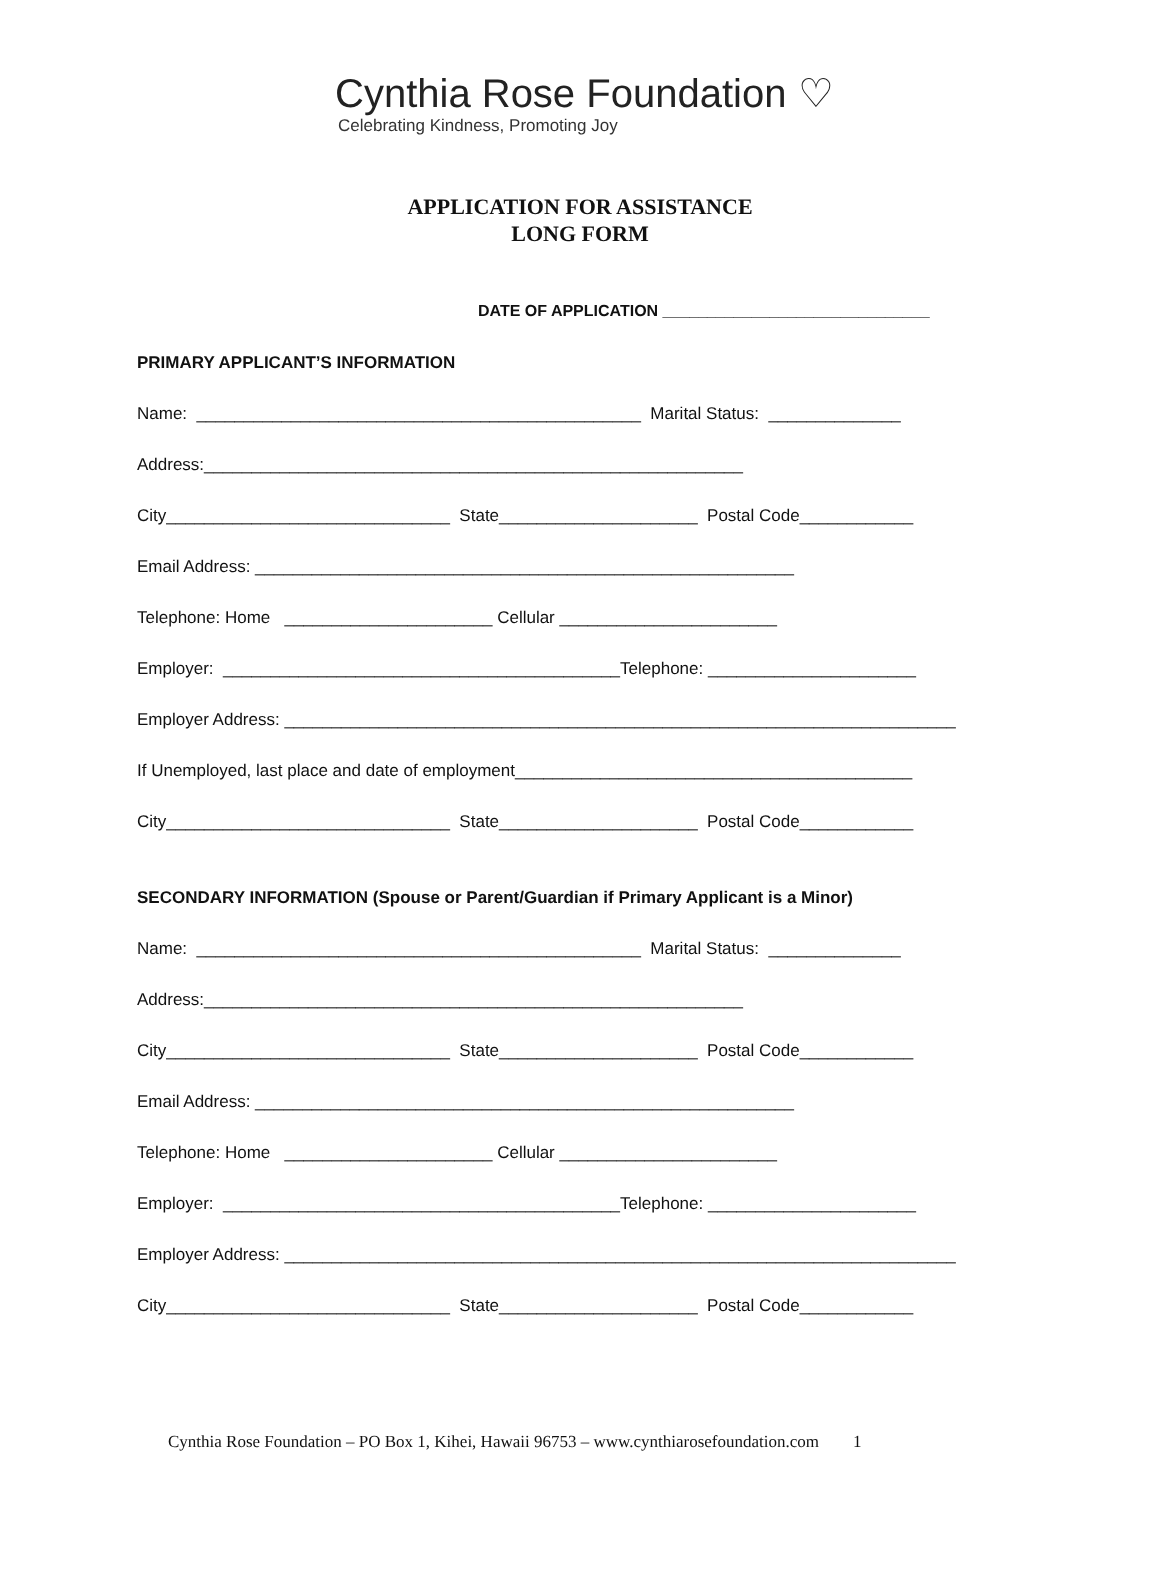Cynthia Rose Foundation ♡
Celebrating Kindness, Promoting Joy
APPLICATION FOR ASSISTANCE
LONG FORM
DATE OF APPLICATION ______________________________
PRIMARY APPLICANT’S INFORMATION
Name: _______________________________________________ Marital Status: ______________
Address:_________________________________________________________
City______________________________ State_____________________ Postal Code____________
Email Address: _________________________________________________________
Telephone: Home ______________________ Cellular _______________________
Employer: __________________________________________Telephone: ______________________
Employer Address: _______________________________________________________________________
If Unemployed, last place and date of employment__________________________________________
City______________________________ State_____________________ Postal Code____________
SECONDARY INFORMATION (Spouse or Parent/Guardian if Primary Applicant is a Minor)
Name: _______________________________________________ Marital Status: ______________
Address:_________________________________________________________
City______________________________ State_____________________ Postal Code____________
Email Address: _________________________________________________________
Telephone: Home ______________________ Cellular _______________________
Employer: __________________________________________Telephone: ______________________
Employer Address: _______________________________________________________________________
City______________________________ State_____________________ Postal Code____________
Cynthia Rose Foundation – PO Box 1, Kihei, Hawaii 96753 – www.cynthiarosefoundation.com 1